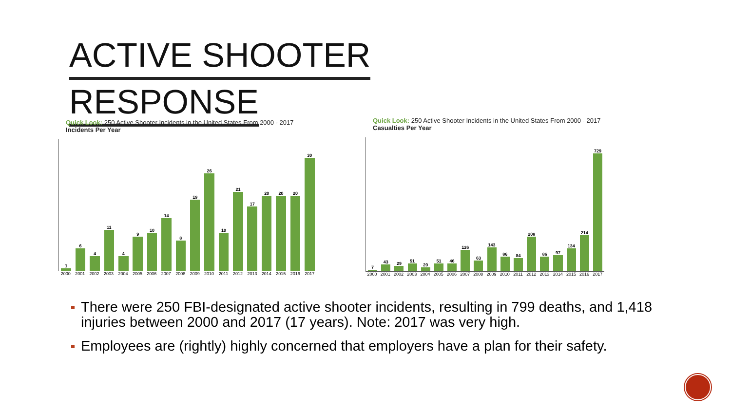ACTIVE SHOOTER
RESPONSE
Quick Look: 250 Active Shooter Incidents in the United States From 2000 - 2017
Incidents Per Year
1
6
4
11
4
9
10
14
8
19
26
10
21
17
20
20
20
30
2000 2001 2002 2003 2004 2005 2006 2007 2008 2009 2010 2011 2012 2013 2014 2015 2016 2017
Quick Look: 250 Active Shooter Incidents in the United States From 2000 - 2017
Casualties Per Year
7
43
29
51
20
51
46
126
63
143
86
84
208
86
97
134
214
729
2000 2001 2002 2003 2004 2005 2006 2007 2008 2009 2010 2011 2012 2013 2014 2015 2016 2017
There were 250 FBI-designated active shooter incidents, resulting in 799 deaths, and 1,418 injuries between 2000 and 2017 (17 years). Note: 2017 was very high.
Employees are (rightly) highly concerned that employers have a plan for their safety.